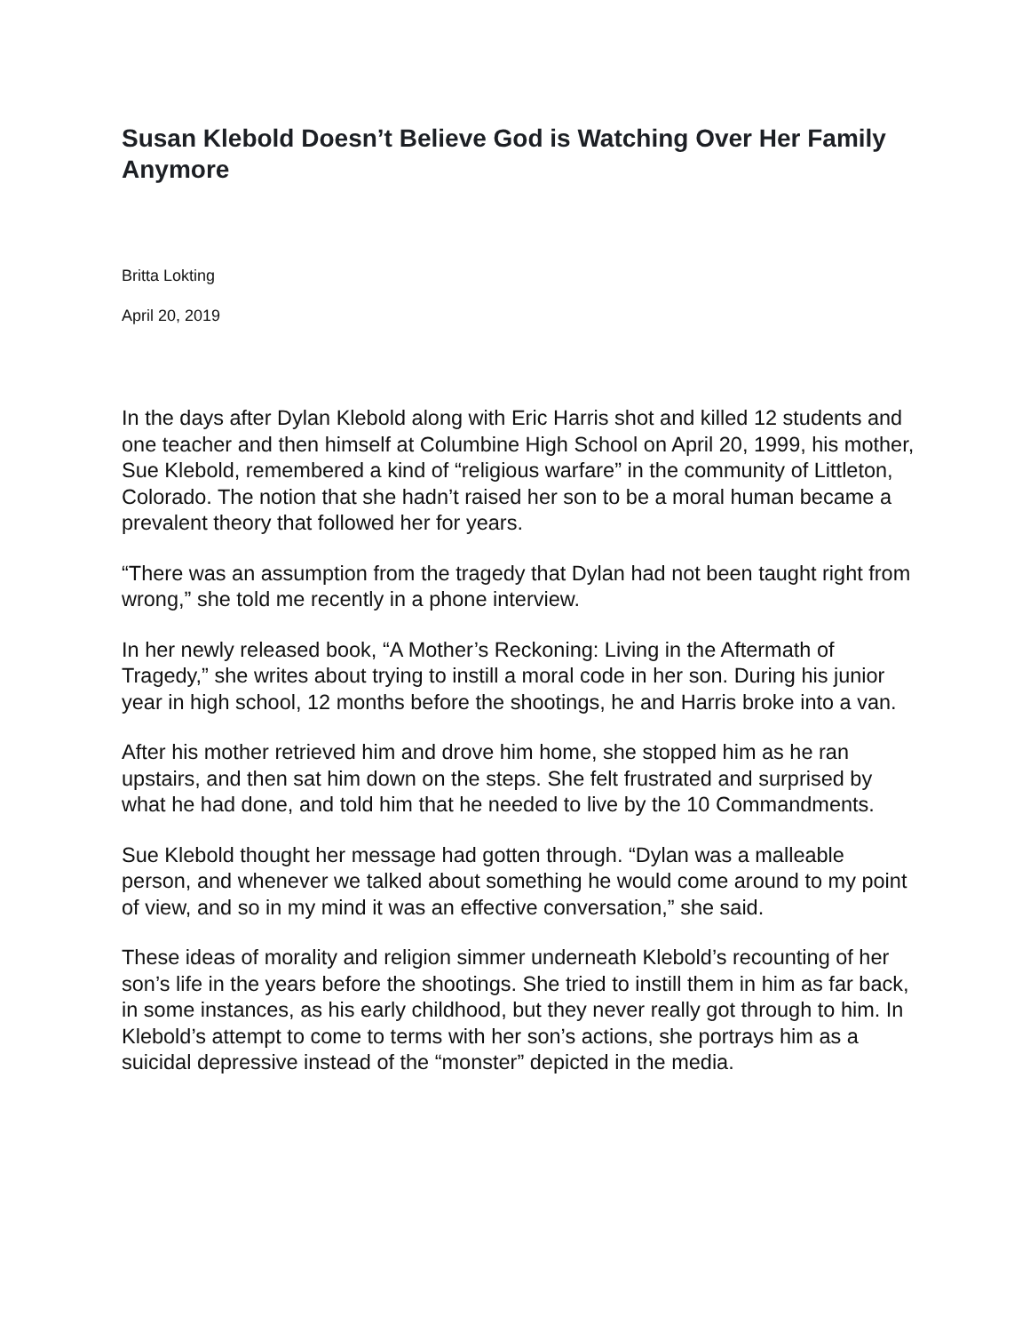Susan Klebold Doesn’t Believe God is Watching Over Her Family Anymore
Britta Lokting
April 20, 2019
In the days after Dylan Klebold along with Eric Harris shot and killed 12 students and one teacher and then himself at Columbine High School on April 20, 1999, his mother, Sue Klebold, remembered a kind of “religious warfare” in the community of Littleton, Colorado. The notion that she hadn’t raised her son to be a moral human became a prevalent theory that followed her for years.
“There was an assumption from the tragedy that Dylan had not been taught right from wrong,” she told me recently in a phone interview.
In her newly released book, “A Mother’s Reckoning: Living in the Aftermath of Tragedy,” she writes about trying to instill a moral code in her son. During his junior year in high school, 12 months before the shootings, he and Harris broke into a van.
After his mother retrieved him and drove him home, she stopped him as he ran upstairs, and then sat him down on the steps. She felt frustrated and surprised by what he had done, and told him that he needed to live by the 10 Commandments.
Sue Klebold thought her message had gotten through. “Dylan was a malleable person, and whenever we talked about something he would come around to my point of view, and so in my mind it was an effective conversation,” she said.
These ideas of morality and religion simmer underneath Klebold’s recounting of her son’s life in the years before the shootings. She tried to instill them in him as far back, in some instances, as his early childhood, but they never really got through to him. In Klebold’s attempt to come to terms with her son’s actions, she portrays him as a suicidal depressive instead of the “monster” depicted in the media.